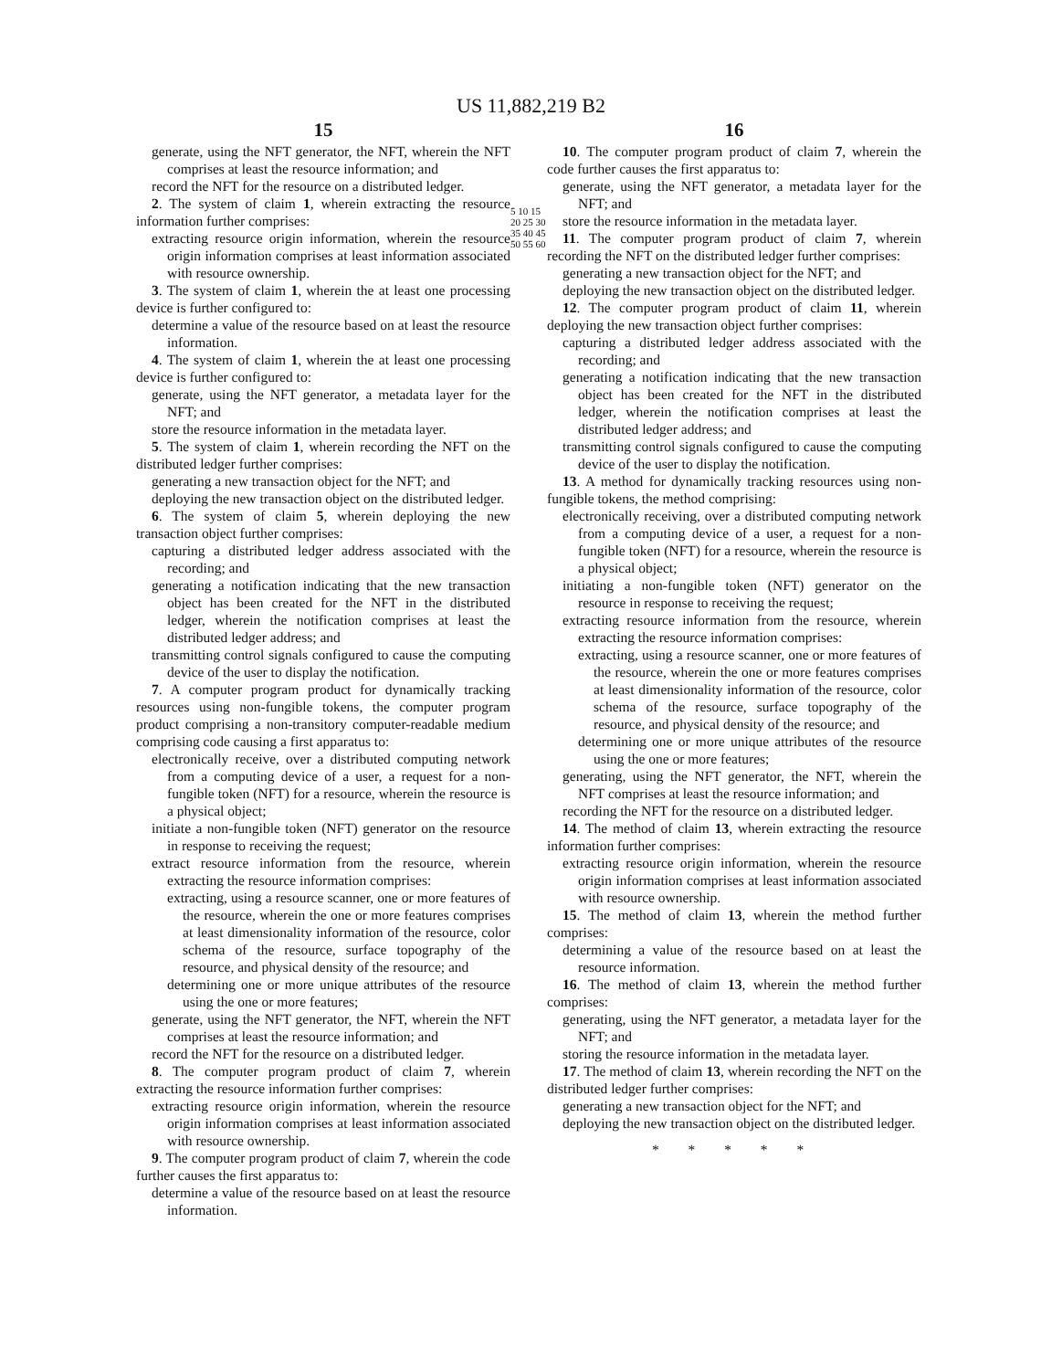US 11,882,219 B2
15
generate, using the NFT generator, the NFT, wherein the NFT comprises at least the resource information; and
record the NFT for the resource on a distributed ledger.
2. The system of claim 1, wherein extracting the resource information further comprises:
extracting resource origin information, wherein the resource origin information comprises at least information associated with resource ownership.
3. The system of claim 1, wherein the at least one processing device is further configured to:
determine a value of the resource based on at least the resource information.
4. The system of claim 1, wherein the at least one processing device is further configured to:
generate, using the NFT generator, a metadata layer for the NFT; and
store the resource information in the metadata layer.
5. The system of claim 1, wherein recording the NFT on the distributed ledger further comprises:
generating a new transaction object for the NFT; and
deploying the new transaction object on the distributed ledger.
6. The system of claim 5, wherein deploying the new transaction object further comprises:
capturing a distributed ledger address associated with the recording; and
generating a notification indicating that the new transaction object has been created for the NFT in the distributed ledger, wherein the notification comprises at least the distributed ledger address; and
transmitting control signals configured to cause the computing device of the user to display the notification.
7. A computer program product for dynamically tracking resources using non-fungible tokens, the computer program product comprising a non-transitory computer-readable medium comprising code causing a first apparatus to:
electronically receive, over a distributed computing network from a computing device of a user, a request for a non-fungible token (NFT) for a resource, wherein the resource is a physical object;
initiate a non-fungible token (NFT) generator on the resource in response to receiving the request;
extract resource information from the resource, wherein extracting the resource information comprises:
extracting, using a resource scanner, one or more features of the resource, wherein the one or more features comprises at least dimensionality information of the resource, color schema of the resource, surface topography of the resource, and physical density of the resource; and
determining one or more unique attributes of the resource using the one or more features;
generate, using the NFT generator, the NFT, wherein the NFT comprises at least the resource information; and
record the NFT for the resource on a distributed ledger.
8. The computer program product of claim 7, wherein extracting the resource information further comprises:
extracting resource origin information, wherein the resource origin information comprises at least information associated with resource ownership.
9. The computer program product of claim 7, wherein the code further causes the first apparatus to:
determine a value of the resource based on at least the resource information.
5 10 15 20 25 30 35 40 45 50 55 60
16
10. The computer program product of claim 7, wherein the code further causes the first apparatus to:
generate, using the NFT generator, a metadata layer for the NFT; and
store the resource information in the metadata layer.
11. The computer program product of claim 7, wherein recording the NFT on the distributed ledger further comprises:
generating a new transaction object for the NFT; and
deploying the new transaction object on the distributed ledger.
12. The computer program product of claim 11, wherein deploying the new transaction object further comprises:
capturing a distributed ledger address associated with the recording; and
generating a notification indicating that the new transaction object has been created for the NFT in the distributed ledger, wherein the notification comprises at least the distributed ledger address; and
transmitting control signals configured to cause the computing device of the user to display the notification.
13. A method for dynamically tracking resources using non-fungible tokens, the method comprising:
electronically receiving, over a distributed computing network from a computing device of a user, a request for a non-fungible token (NFT) for a resource, wherein the resource is a physical object;
initiating a non-fungible token (NFT) generator on the resource in response to receiving the request;
extracting resource information from the resource, wherein extracting the resource information comprises:
extracting, using a resource scanner, one or more features of the resource, wherein the one or more features comprises at least dimensionality information of the resource, color schema of the resource, surface topography of the resource, and physical density of the resource; and
determining one or more unique attributes of the resource using the one or more features;
generating, using the NFT generator, the NFT, wherein the NFT comprises at least the resource information; and
recording the NFT for the resource on a distributed ledger.
14. The method of claim 13, wherein extracting the resource information further comprises:
extracting resource origin information, wherein the resource origin information comprises at least information associated with resource ownership.
15. The method of claim 13, wherein the method further comprises:
determining a value of the resource based on at least the resource information.
16. The method of claim 13, wherein the method further comprises:
generating, using the NFT generator, a metadata layer for the NFT; and
storing the resource information in the metadata layer.
17. The method of claim 13, wherein recording the NFT on the distributed ledger further comprises:
generating a new transaction object for the NFT; and
deploying the new transaction object on the distributed ledger.
* * * * *